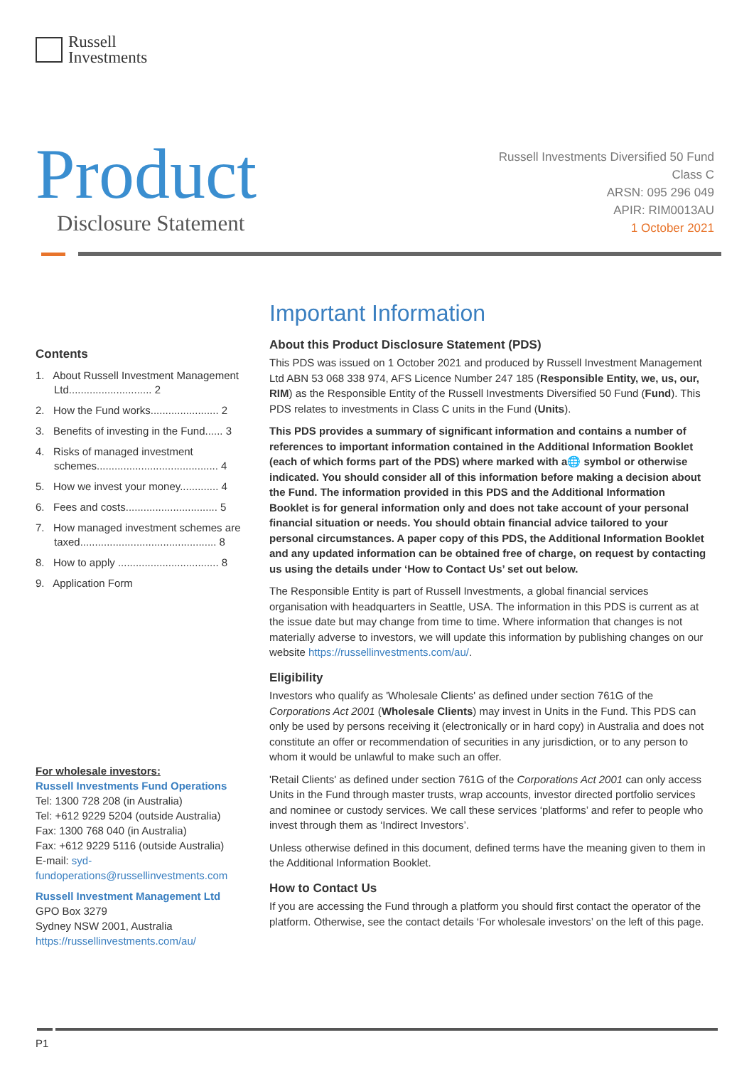Russell
Investments
Product Disclosure Statement
Russell Investments Diversified 50 Fund
Class C
ARSN: 095 296 049
APIR: RIM0013AU
1 October 2021
Contents
1. About Russell Investment Management Ltd............................ 2
2. How the Fund works....................... 2
3. Benefits of investing in the Fund...... 3
4. Risks of managed investment schemes......................................... 4
5. How we invest your money............. 4
6. Fees and costs............................... 5
7. How managed investment schemes are taxed.............................................. 8
8. How to apply .................................. 8
9. Application Form
For wholesale investors:
Russell Investments Fund Operations
Tel: 1300 728 208 (in Australia)
Tel: +612 9229 5204 (outside Australia)
Fax: 1300 768 040 (in Australia)
Fax: +612 9229 5116 (outside Australia)
E-mail: syd-fundoperations@russellinvestments.com
Russell Investment Management Ltd
GPO Box 3279
Sydney NSW 2001, Australia
https://russellinvestments.com/au/
Important Information
About this Product Disclosure Statement (PDS)
This PDS was issued on 1 October 2021 and produced by Russell Investment Management Ltd ABN 53 068 338 974, AFS Licence Number 247 185 (Responsible Entity, we, us, our, RIM) as the Responsible Entity of the Russell Investments Diversified 50 Fund (Fund). This PDS relates to investments in Class C units in the Fund (Units).
This PDS provides a summary of significant information and contains a number of references to important information contained in the Additional Information Booklet (each of which forms part of the PDS) where marked with a🌐 symbol or otherwise indicated. You should consider all of this information before making a decision about the Fund. The information provided in this PDS and the Additional Information Booklet is for general information only and does not take account of your personal financial situation or needs. You should obtain financial advice tailored to your personal circumstances. A paper copy of this PDS, the Additional Information Booklet and any updated information can be obtained free of charge, on request by contacting us using the details under ‘How to Contact Us’ set out below.
The Responsible Entity is part of Russell Investments, a global financial services organisation with headquarters in Seattle, USA. The information in this PDS is current as at the issue date but may change from time to time. Where information that changes is not materially adverse to investors, we will update this information by publishing changes on our website https://russellinvestments.com/au/.
Eligibility
Investors who qualify as 'Wholesale Clients' as defined under section 761G of the Corporations Act 2001 (Wholesale Clients) may invest in Units in the Fund. This PDS can only be used by persons receiving it (electronically or in hard copy) in Australia and does not constitute an offer or recommendation of securities in any jurisdiction, or to any person to whom it would be unlawful to make such an offer.
'Retail Clients' as defined under section 761G of the Corporations Act 2001 can only access Units in the Fund through master trusts, wrap accounts, investor directed portfolio services and nominee or custody services. We call these services ‘platforms’ and refer to people who invest through them as ‘Indirect Investors’.
Unless otherwise defined in this document, defined terms have the meaning given to them in the Additional Information Booklet.
How to Contact Us
If you are accessing the Fund through a platform you should first contact the operator of the platform. Otherwise, see the contact details ‘For wholesale investors’ on the left of this page.
P1